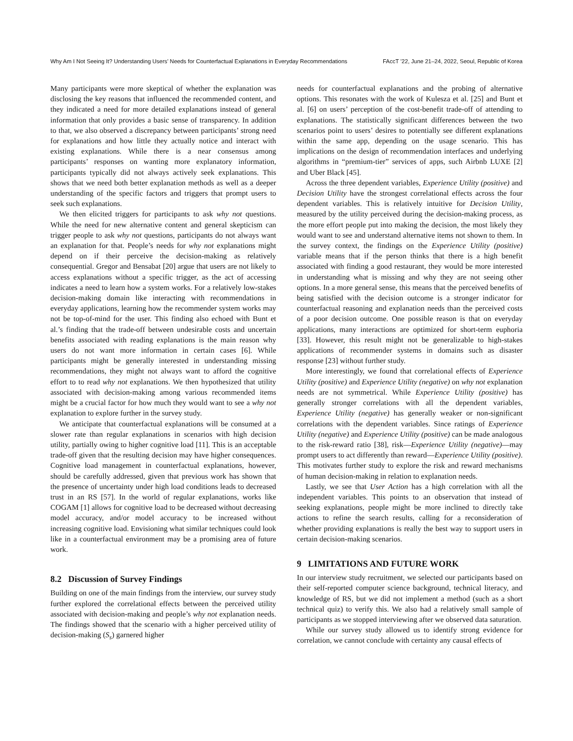Why Am I Not Seeing It? Understanding Users’ Needs for Counterfactual Explanations in Everyday Recommendations FAccT ’22, June 21–24, 2022, Seoul, Republic of Korea
Many participants were more skeptical of whether the explanation was disclosing the key reasons that influenced the recommended content, and they indicated a need for more detailed explanations instead of general information that only provides a basic sense of transparency. In addition to that, we also observed a discrepancy between participants’ strong need for explanations and how little they actually notice and interact with existing explanations. While there is a near consensus among participants’ responses on wanting more explanatory information, participants typically did not always actively seek explanations. This shows that we need both better explanation methods as well as a deeper understanding of the specific factors and triggers that prompt users to seek such explanations.
We then elicited triggers for participants to ask why not questions. While the need for new alternative content and general skepticism can trigger people to ask why not questions, participants do not always want an explanation for that. People’s needs for why not explanations might depend on if their perceive the decision-making as relatively consequential. Gregor and Bensabat [20] argue that users are not likely to access explanations without a specific trigger, as the act of accessing indicates a need to learn how a system works. For a relatively low-stakes decision-making domain like interacting with recommendations in everyday applications, learning how the recommender system works may not be top-of-mind for the user. This finding also echoed with Bunt et al.’s finding that the trade-off between undesirable costs and uncertain benefits associated with reading explanations is the main reason why users do not want more information in certain cases [6]. While participants might be generally interested in understanding missing recommendations, they might not always want to afford the cognitive effort to to read why not explanations. We then hypothesized that utility associated with decision-making among various recommended items might be a crucial factor for how much they would want to see a why not explanation to explore further in the survey study.
We anticipate that counterfactual explanations will be consumed at a slower rate than regular explanations in scenarios with high decision utility, partially owing to higher cognitive load [11]. This is an acceptable trade-off given that the resulting decision may have higher consequences. Cognitive load management in counterfactual explanations, however, should be carefully addressed, given that previous work has shown that the presence of uncertainty under high load conditions leads to decreased trust in an RS [57]. In the world of regular explanations, works like COGAM [1] allows for cognitive load to be decreased without decreasing model accuracy, and/or model accuracy to be increased without increasing cognitive load. Envisioning what similar techniques could look like in a counterfactual environment may be a promising area of future work.
8.2 Discussion of Survey Findings
Building on one of the main findings from the interview, our survey study further explored the correlational effects between the perceived utility associated with decision-making and people’s why not explanation needs. The findings showed that the scenario with a higher perceived utility of decision-making (S<sub>s</sub>) garnered higher
needs for counterfactual explanations and the probing of alternative options. This resonates with the work of Kulesza et al. [25] and Bunt et al. [6] on users’ perception of the cost-benefit trade-off of attending to explanations. The statistically significant differences between the two scenarios point to users’ desires to potentially see different explanations within the same app, depending on the usage scenario. This has implications on the design of recommendation interfaces and underlying algorithms in “premium-tier” services of apps, such Airbnb LUXE [2] and Uber Black [45].
Across the three dependent variables, Experience Utility (positive) and Decision Utility have the strongest correlational effects across the four dependent variables. This is relatively intuitive for Decision Utility, measured by the utility perceived during the decision-making process, as the more effort people put into making the decision, the most likely they would want to see and understand alternative items not shown to them. In the survey context, the findings on the Experience Utility (positive) variable means that if the person thinks that there is a high benefit associated with finding a good restaurant, they would be more interested in understanding what is missing and why they are not seeing other options. In a more general sense, this means that the perceived benefits of being satisfied with the decision outcome is a stronger indicator for counterfactual reasoning and explanation needs than the perceived costs of a poor decision outcome. One possible reason is that on everyday applications, many interactions are optimized for short-term euphoria [33]. However, this result might not be generalizable to high-stakes applications of recommender systems in domains such as disaster response [23] without further study.
More interestingly, we found that correlational effects of Experience Utility (positive) and Experience Utility (negative) on why not explanation needs are not symmetrical. While Experience Utility (positive) has generally stronger correlations with all the dependent variables, Experience Utility (negative) has generally weaker or non-significant correlations with the dependent variables. Since ratings of Experience Utility (negative) and Experience Utility (positive) can be made analogous to the risk-reward ratio [38], risk—Experience Utility (negative)—may prompt users to act differently than reward—Experience Utility (positive). This motivates further study to explore the risk and reward mechanisms of human decision-making in relation to explanation needs.
Lastly, we see that User Action has a high correlation with all the independent variables. This points to an observation that instead of seeking explanations, people might be more inclined to directly take actions to refine the search results, calling for a reconsideration of whether providing explanations is really the best way to support users in certain decision-making scenarios.
9 LIMITATIONS AND FUTURE WORK
In our interview study recruitment, we selected our participants based on their self-reported computer science background, technical literacy, and knowledge of RS, but we did not implement a method (such as a short technical quiz) to verify this. We also had a relatively small sample of participants as we stopped interviewing after we observed data saturation.
While our survey study allowed us to identify strong evidence for correlation, we cannot conclude with certainty any causal effects of